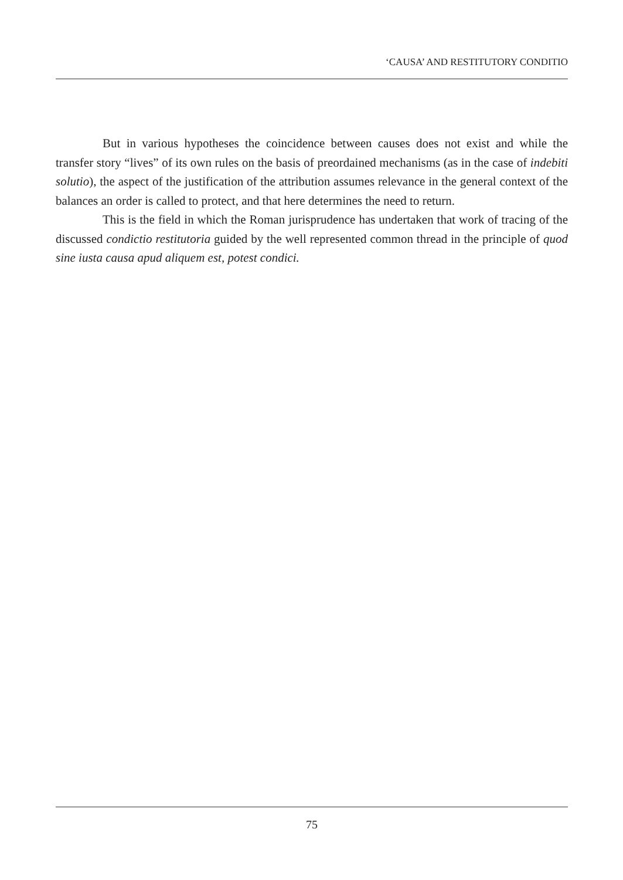‘CAUSA’ AND RESTITUTORY CONDITIO
But in various hypotheses the coincidence between causes does not exist and while the transfer story “lives” of its own rules on the basis of preordained mechanisms (as in the case of indebiti solutio), the aspect of the justification of the attribution assumes relevance in the general context of the balances an order is called to protect, and that here determines the need to return.
This is the field in which the Roman jurisprudence has undertaken that work of tracing of the discussed condictio restitutoria guided by the well represented common thread in the principle of quod sine iusta causa apud aliquem est, potest condici.
75